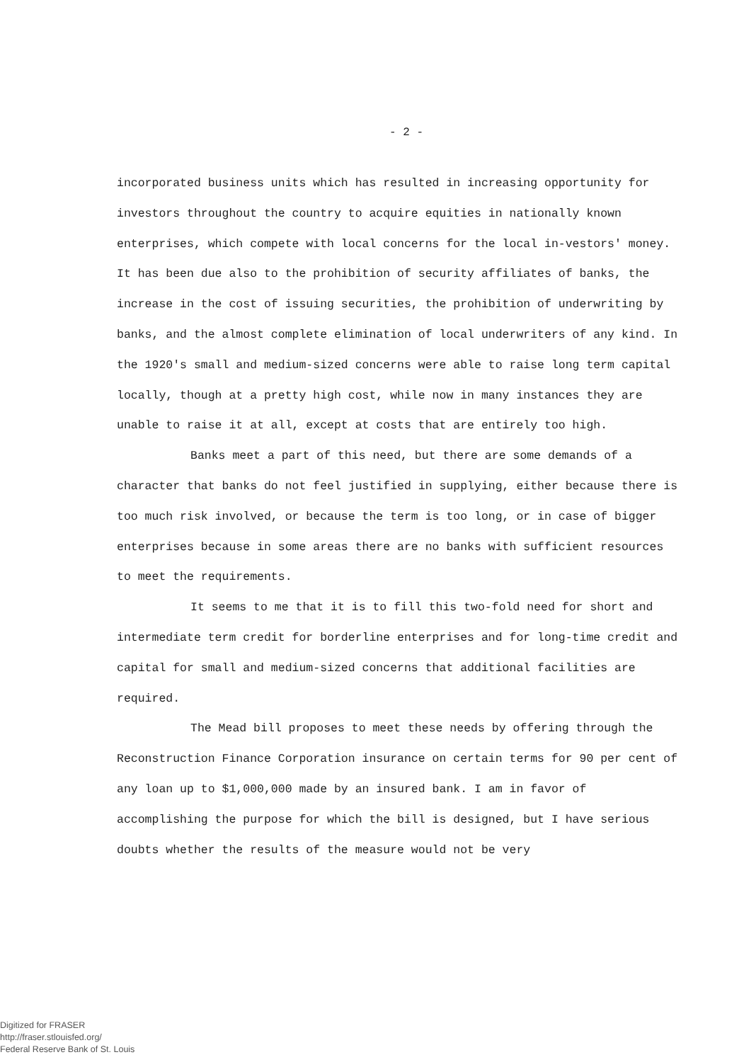- 2 -
incorporated business units which has resulted in increasing opportunity for investors throughout the country to acquire equities in nationally known enterprises, which compete with local concerns for the local in-vestors' money. It has been due also to the prohibition of security affiliates of banks, the increase in the cost of issuing securities, the prohibition of underwriting by banks, and the almost complete elimination of local underwriters of any kind. In the 1920's small and medium-sized concerns were able to raise long term capital locally, though at a pretty high cost, while now in many instances they are unable to raise it at all, except at costs that are entirely too high.
Banks meet a part of this need, but there are some demands of a character that banks do not feel justified in supplying, either because there is too much risk involved, or because the term is too long, or in case of bigger enterprises because in some areas there are no banks with sufficient resources to meet the requirements.
It seems to me that it is to fill this two-fold need for short and intermediate term credit for borderline enterprises and for long-time credit and capital for small and medium-sized concerns that additional facilities are required.
The Mead bill proposes to meet these needs by offering through the Reconstruction Finance Corporation insurance on certain terms for 90 per cent of any loan up to $1,000,000 made by an insured bank. I am in favor of accomplishing the purpose for which the bill is designed, but I have serious doubts whether the results of the measure would not be very
Digitized for FRASER
http://fraser.stlouisfed.org/
Federal Reserve Bank of St. Louis